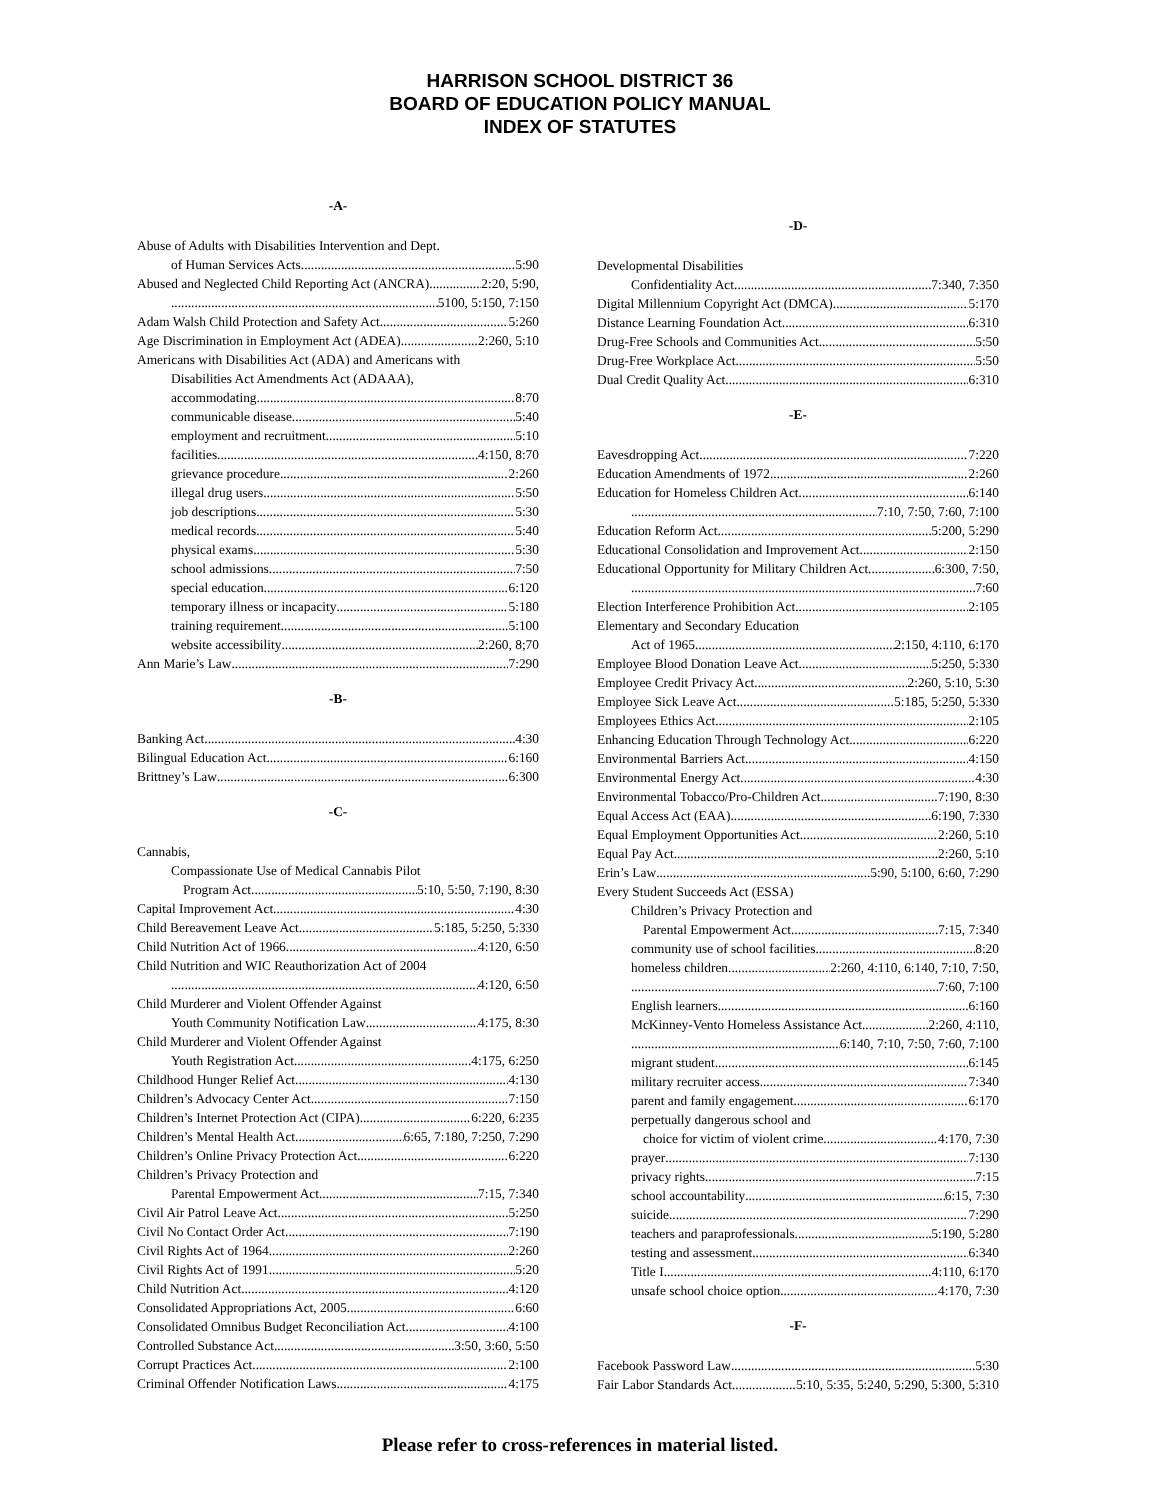HARRISON SCHOOL DISTRICT 36
BOARD OF EDUCATION POLICY MANUAL
INDEX OF STATUTES
-A-
Abuse of Adults with Disabilities Intervention and Dept.
of Human Services Acts 5:90
Abused and Neglected Child Reporting Act (ANCRA) 2:20, 5:90,
5100, 5:150, 7:150
Adam Walsh Child Protection and Safety Act 5:260
Age Discrimination in Employment Act (ADEA) 2:260, 5:10
Americans with Disabilities Act (ADA) and Americans with
Disabilities Act Amendments Act (ADAAA),
accommodating 8:70
communicable disease 5:40
employment and recruitment 5:10
facilities 4:150, 8:70
grievance procedure 2:260
illegal drug users 5:50
job descriptions 5:30
medical records 5:40
physical exams 5:30
school admissions 7:50
special education 6:120
temporary illness or incapacity 5:180
training requirement 5:100
website accessibility 2:260, 8;70
Ann Marie’s Law 7:290
-B-
Banking Act 4:30
Bilingual Education Act 6:160
Brittney’s Law 6:300
-C-
Cannabis,
Compassionate Use of Medical Cannabis Pilot
Program Act 5:10, 5:50, 7:190, 8:30
Capital Improvement Act 4:30
Child Bereavement Leave Act 5:185, 5:250, 5:330
Child Nutrition Act of 1966 4:120, 6:50
Child Nutrition and WIC Reauthorization Act of 2004
4:120, 6:50
Child Murderer and Violent Offender Against
Youth Community Notification Law 4:175, 8:30
Child Murderer and Violent Offender Against
Youth Registration Act 4:175, 6:250
Childhood Hunger Relief Act 4:130
Children’s Advocacy Center Act 7:150
Children’s Internet Protection Act (CIPA) 6:220, 6:235
Children’s Mental Health Act 6:65, 7:180, 7:250, 7:290
Children’s Online Privacy Protection Act 6:220
Children’s Privacy Protection and
Parental Empowerment Act 7:15, 7:340
Civil Air Patrol Leave Act 5:250
Civil No Contact Order Act 7:190
Civil Rights Act of 1964 2:260
Civil Rights Act of 1991 5:20
Child Nutrition Act 4:120
Consolidated Appropriations Act, 2005 6:60
Consolidated Omnibus Budget Reconciliation Act 4:100
Controlled Substance Act 3:50, 3:60, 5:50
Corrupt Practices Act 2:100
Criminal Offender Notification Laws 4:175
-D-
Developmental Disabilities
Confidentiality Act 7:340, 7:350
Digital Millennium Copyright Act (DMCA) 5:170
Distance Learning Foundation Act 6:310
Drug-Free Schools and Communities Act 5:50
Drug-Free Workplace Act 5:50
Dual Credit Quality Act 6:310
-E-
Eavesdropping Act 7:220
Education Amendments of 1972 2:260
Education for Homeless Children Act 6:140
7:10, 7:50, 7:60, 7:100
Education Reform Act 5:200, 5:290
Educational Consolidation and Improvement Act 2:150
Educational Opportunity for Military Children Act 6:300, 7:50,
7:60
Election Interference Prohibition Act 2:105
Elementary and Secondary Education
Act of 1965 2:150, 4:110, 6:170
Employee Blood Donation Leave Act 5:250, 5:330
Employee Credit Privacy Act 2:260, 5:10, 5:30
Employee Sick Leave Act 5:185, 5:250, 5:330
Employees Ethics Act 2:105
Enhancing Education Through Technology Act 6:220
Environmental Barriers Act 4:150
Environmental Energy Act 4:30
Environmental Tobacco/Pro-Children Act 7:190, 8:30
Equal Access Act (EAA) 6:190, 7:330
Equal Employment Opportunities Act 2:260, 5:10
Equal Pay Act 2:260, 5:10
Erin’s Law 5:90, 5:100, 6:60, 7:290
Every Student Succeeds Act (ESSA)
Children’s Privacy Protection and
Parental Empowerment Act 7:15, 7:340
community use of school facilities 8:20
homeless children 2:260, 4:110, 6:140, 7:10, 7:50,
7:60, 7:100
English learners 6:160
McKinney-Vento Homeless Assistance Act 2:260, 4:110,
6:140, 7:10, 7:50, 7:60, 7:100
migrant student 6:145
military recruiter access 7:340
parent and family engagement 6:170
perpetually dangerous school and
choice for victim of violent crime 4:170, 7:30
prayer 7:130
privacy rights 7:15
school accountability 6:15, 7:30
suicide 7:290
teachers and paraprofessionals 5:190, 5:280
testing and assessment 6:340
Title I 4:110, 6:170
unsafe school choice option 4:170, 7:30
-F-
Facebook Password Law 5:30
Fair Labor Standards Act 5:10, 5:35, 5:240, 5:290, 5:300, 5:310
Please refer to cross-references in material listed.